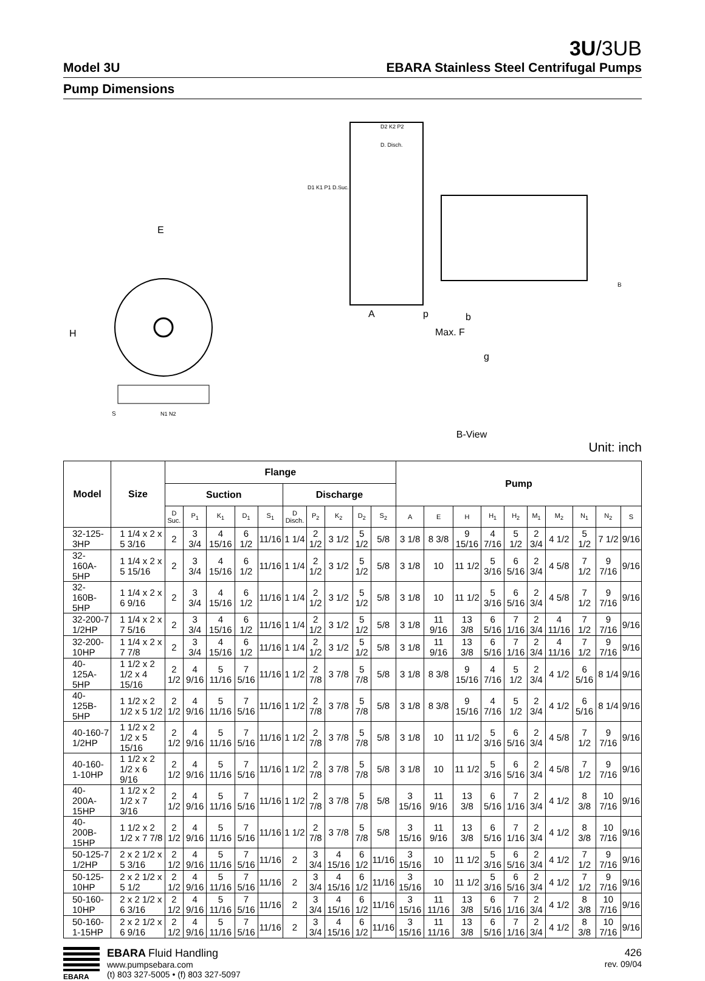3U/3UB
Model 3U EBARA Stainless Steel Centrifugal Pumps
Pump Dimensions
E
H
S
N1 N2
D2 K2 P2
D. Disch.
A
p
b
Max. F
g
B
D1 K1 P1 D.Suc.
B-View
Unit: inch
| Model | Size | Flange | | | | | | | | | | Pump | | | | | | | | | |
| --- | --- | --- | --- | --- | --- | --- | --- | --- | --- | --- | --- | --- | --- | --- | --- | --- | --- | --- | --- | --- | --- |
| | | Suction | | | | | Discharge | | | | | | | | | | | | | | |
| | | D Suc. | P<sub>1</sub> | K<sub>1</sub> | D<sub>1</sub> | S<sub>1</sub> | D Disch. | P<sub>2</sub> | K<sub>2</sub> | D<sub>2</sub> | S<sub>2</sub> | A | E | H | H<sub>1</sub> | H<sub>2</sub> | M<sub>1</sub> | M<sub>2</sub> | N<sub>1</sub> | N<sub>2</sub> | S |
| 32-125-3HP | 1 1/4 x 2 x 5 3/16 | 2 | 3 3/4 | 4 15/16 | 6 1/2 | 11/16 | 1 1/4 | 2 1/2 | 3 1/2 | 5 1/2 | 5/8 | 3 1/8 | 8 3/8 | 9 15/16 | 4 7/16 | 5 1/2 | 2 3/4 | 4 1/2 | 5 1/2 | 7 1/2 | 9/16 |
| 32-160A-5HP | 1 1/4 x 2 x 5 15/16 | 2 | 3 3/4 | 4 15/16 | 6 1/2 | 11/16 | 1 1/4 | 2 1/2 | 3 1/2 | 5 1/2 | 5/8 | 3 1/8 | 10 | 11 1/2 | 5 3/16 | 6 5/16 | 2 3/4 | 4 5/8 | 7 1/2 | 9 7/16 | 9/16 |
| 32-160B-5HP | 1 1/4 x 2 x 6 9/16 | 2 | 3 3/4 | 4 15/16 | 6 1/2 | 11/16 | 1 1/4 | 2 1/2 | 3 1/2 | 5 1/2 | 5/8 | 3 1/8 | 10 | 11 1/2 | 5 3/16 | 6 5/16 | 2 3/4 | 4 5/8 | 7 1/2 | 9 7/16 | 9/16 |
| 32-200-7 1/2HP | 1 1/4 x 2 x 7 5/16 | 2 | 3 3/4 | 4 15/16 | 6 1/2 | 11/16 | 1 1/4 | 2 1/2 | 3 1/2 | 5 1/2 | 5/8 | 3 1/8 | 11 9/16 | 13 3/8 | 6 5/16 | 7 1/16 | 2 3/4 | 4 11/16 | 7 1/2 | 9 7/16 | 9/16 |
| 32-200-10HP | 1 1/4 x 2 x 7 7/8 | 2 | 3 3/4 | 4 15/16 | 6 1/2 | 11/16 | 1 1/4 | 2 1/2 | 3 1/2 | 5 1/2 | 5/8 | 3 1/8 | 11 9/16 | 13 3/8 | 6 5/16 | 7 1/16 | 2 3/4 | 4 11/16 | 7 1/2 | 9 7/16 | 9/16 |
| 40-125A-5HP | 1 1/2 x 2 1/2 x 4 15/16 | 2 1/2 | 4 9/16 | 5 11/16 | 7 5/16 | 11/16 | 1 1/2 | 2 7/8 | 3 7/8 | 5 7/8 | 5/8 | 3 1/8 | 8 3/8 | 9 15/16 | 4 7/16 | 5 1/2 | 2 3/4 | 4 1/2 | 6 5/16 | 8 1/4 | 9/16 |
| 40-125B-5HP | 1 1/2 x 2 1/2 x 5 1/2 | 2 1/2 | 4 9/16 | 5 11/16 | 7 5/16 | 11/16 | 1 1/2 | 2 7/8 | 3 7/8 | 5 7/8 | 5/8 | 3 1/8 | 8 3/8 | 9 15/16 | 4 7/16 | 5 1/2 | 2 3/4 | 4 1/2 | 6 5/16 | 8 1/4 | 9/16 |
| 40-160-7 1/2HP | 1 1/2 x 2 1/2 x 5 15/16 | 2 1/2 | 4 9/16 | 5 11/16 | 7 5/16 | 11/16 | 1 1/2 | 2 7/8 | 3 7/8 | 5 7/8 | 5/8 | 3 1/8 | 10 | 11 1/2 | 5 3/16 | 6 5/16 | 2 3/4 | 4 5/8 | 7 1/2 | 9 7/16 | 9/16 |
| 40-160-1-10HP | 1 1/2 x 2 1/2 x 6 9/16 | 2 1/2 | 4 9/16 | 5 11/16 | 7 5/16 | 11/16 | 1 1/2 | 2 7/8 | 3 7/8 | 5 7/8 | 5/8 | 3 1/8 | 10 | 11 1/2 | 5 3/16 | 6 5/16 | 2 3/4 | 4 5/8 | 7 1/2 | 9 7/16 | 9/16 |
| 40-200A-15HP | 1 1/2 x 2 1/2 x 7 3/16 | 2 1/2 | 4 9/16 | 5 11/16 | 7 5/16 | 11/16 | 1 1/2 | 2 7/8 | 3 7/8 | 5 7/8 | 5/8 | 3 15/16 | 11 9/16 | 13 3/8 | 6 5/16 | 7 1/16 | 2 3/4 | 4 1/2 | 8 3/8 | 10 7/16 | 9/16 |
| 40-200B-15HP | 1 1/2 x 2 1/2 x 7 7/8 | 2 1/2 | 4 9/16 | 5 11/16 | 7 5/16 | 11/16 | 1 1/2 | 2 7/8 | 3 7/8 | 5 7/8 | 5/8 | 3 15/16 | 11 9/16 | 13 3/8 | 6 5/16 | 7 1/16 | 2 3/4 | 4 1/2 | 8 3/8 | 10 7/16 | 9/16 |
| 50-125-7 1/2HP | 2 x 2 1/2 x 5 3/16 | 2 1/2 | 4 9/16 | 5 11/16 | 7 5/16 | 11/16 | 2 | 3 3/4 | 4 15/16 | 6 1/2 | 11/16 | 3 15/16 | 10 | 11 1/2 | 5 3/16 | 6 5/16 | 2 3/4 | 4 1/2 | 7 1/2 | 9 7/16 | 9/16 |
| 50-125-10HP | 2 x 2 1/2 x 5 1/2 | 2 1/2 | 4 9/16 | 5 11/16 | 7 5/16 | 11/16 | 2 | 3 3/4 | 4 15/16 | 6 1/2 | 11/16 | 3 15/16 | 10 | 11 1/2 | 5 3/16 | 6 5/16 | 2 3/4 | 4 1/2 | 7 1/2 | 9 7/16 | 9/16 |
| 50-160-10HP | 2 x 2 1/2 x 6 3/16 | 2 1/2 | 4 9/16 | 5 11/16 | 7 5/16 | 11/16 | 2 | 3 3/4 | 4 15/16 | 6 1/2 | 11/16 | 3 15/16 | 11 11/16 | 13 3/8 | 6 5/16 | 7 1/16 | 2 3/4 | 4 1/2 | 8 3/8 | 10 7/16 | 9/16 |
| 50-160-1-15HP | 2 x 2 1/2 x 6 9/16 | 2 1/2 | 4 9/16 | 5 11/16 | 7 5/16 | 11/16 | 2 | 3 3/4 | 4 15/16 | 6 1/2 | 11/16 | 3 15/16 | 11 11/16 | 13 3/8 | 6 5/16 | 7 1/16 | 2 3/4 | 4 1/2 | 8 3/8 | 10 7/16 | 9/16 |
EBARA
EBARA Fluid Handling
www.pumpsebara.com
(t) 803 327-5005 • (f) 803 327-5097
426
rev. 09/04